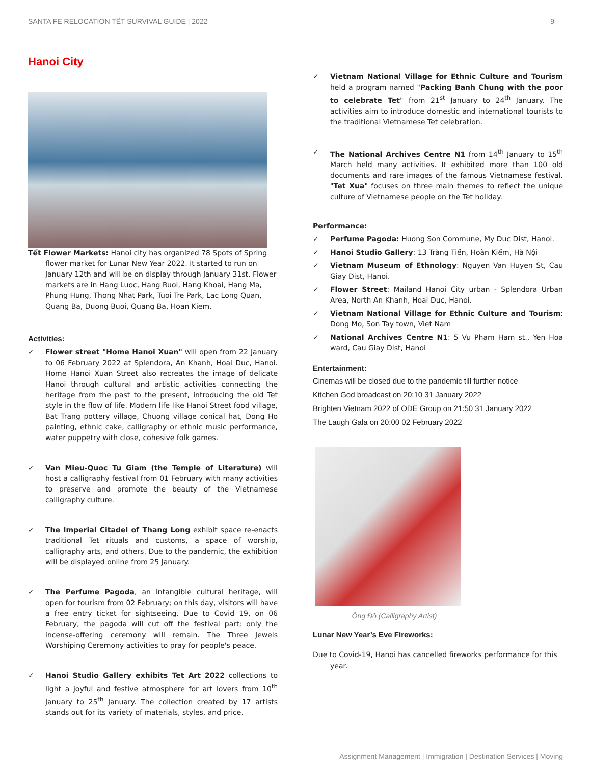SANTA FE RELOCATION TẾT SURVIVAL GUIDE | 2022 9
Hanoi City
Tết Flower Markets: Hanoi city has organized 78 Spots of Spring flower market for Lunar New Year 2022. It started to run on January 12th and will be on display through January 31st. Flower markets are in Hang Luoc, Hang Ruoi, Hang Khoai, Hang Ma, Phung Hung, Thong Nhat Park, Tuoi Tre Park, Lac Long Quan, Quang Ba, Duong Buoi, Quang Ba, Hoan Kiem.
Activities:
✓ Flower street "Home Hanoi Xuan" will open from 22 January to 06 February 2022 at Splendora, An Khanh, Hoai Duc, Hanoi. Home Hanoi Xuan Street also recreates the image of delicate Hanoi through cultural and artistic activities connecting the heritage from the past to the present, introducing the old Tet style in the flow of life. Modern life like Hanoi Street food village, Bat Trang pottery village, Chuong village conical hat, Dong Ho painting, ethnic cake, calligraphy or ethnic music performance, water puppetry with close, cohesive folk games.
✓ Van Mieu-Quoc Tu Giam (the Temple of Literature) will host a calligraphy festival from 01 February with many activities to preserve and promote the beauty of the Vietnamese calligraphy culture.
✓ The Imperial Citadel of Thang Long exhibit space re-enacts traditional Tet rituals and customs, a space of worship, calligraphy arts, and others. Due to the pandemic, the exhibition will be displayed online from 25 January.
✓ The Perfume Pagoda, an intangible cultural heritage, will open for tourism from 02 February; on this day, visitors will have a free entry ticket for sightseeing. Due to Covid 19, on 06 February, the pagoda will cut off the festival part; only the incense-offering ceremony will remain. The Three Jewels Worshiping Ceremony activities to pray for people's peace.
✓ Hanoi Studio Gallery exhibits Tet Art 2022 collections to light a joyful and festive atmosphere for art lovers from 10<sup>th</sup> January to 25<sup>th</sup> January. The collection created by 17 artists stands out for its variety of materials, styles, and price.
✓ Vietnam National Village for Ethnic Culture and Tourism held a program named "Packing Banh Chung with the poor to celebrate Tet" from 21<sup>st</sup> January to 24<sup>th</sup> January. The activities aim to introduce domestic and international tourists to the traditional Vietnamese Tet celebration.
✓ The National Archives Centre N1 from 14<sup>th</sup> January to 15<sup>th</sup> March held many activities. It exhibited more than 100 old documents and rare images of the famous Vietnamese festival. "Tet Xua" focuses on three main themes to reflect the unique culture of Vietnamese people on the Tet holiday.
Performance:
✓ Perfume Pagoda: Huong Son Commune, My Duc Dist, Hanoi.
✓ Hanoi Studio Gallery: 13 Tràng Tiền, Hoàn Kiếm, Hà Nội
✓ Vietnam Museum of Ethnology: Nguyen Van Huyen St, Cau Giay Dist, Hanoi.
✓ Flower Street: Mailand Hanoi City urban - Splendora Urban Area, North An Khanh, Hoai Duc, Hanoi.
✓ Vietnam National Village for Ethnic Culture and Tourism: Dong Mo, Son Tay town, Viet Nam
✓ National Archives Centre N1: 5 Vu Pham Ham st., Yen Hoa ward, Cau Giay Dist, Hanoi
Entertainment:
Cinemas will be closed due to the pandemic till further notice
Kitchen God broadcast on 20:10 31 January 2022
Brighten Vietnam 2022 of ODE Group on 21:50 31 January 2022
The Laugh Gala on 20:00 02 February 2022
Ông Đồ (Calligraphy Artist)
Lunar New Year’s Eve Fireworks:
Due to Covid-19, Hanoi has cancelled fireworks performance for this year.
Assignment Management | Immigration | Destination Services | Moving